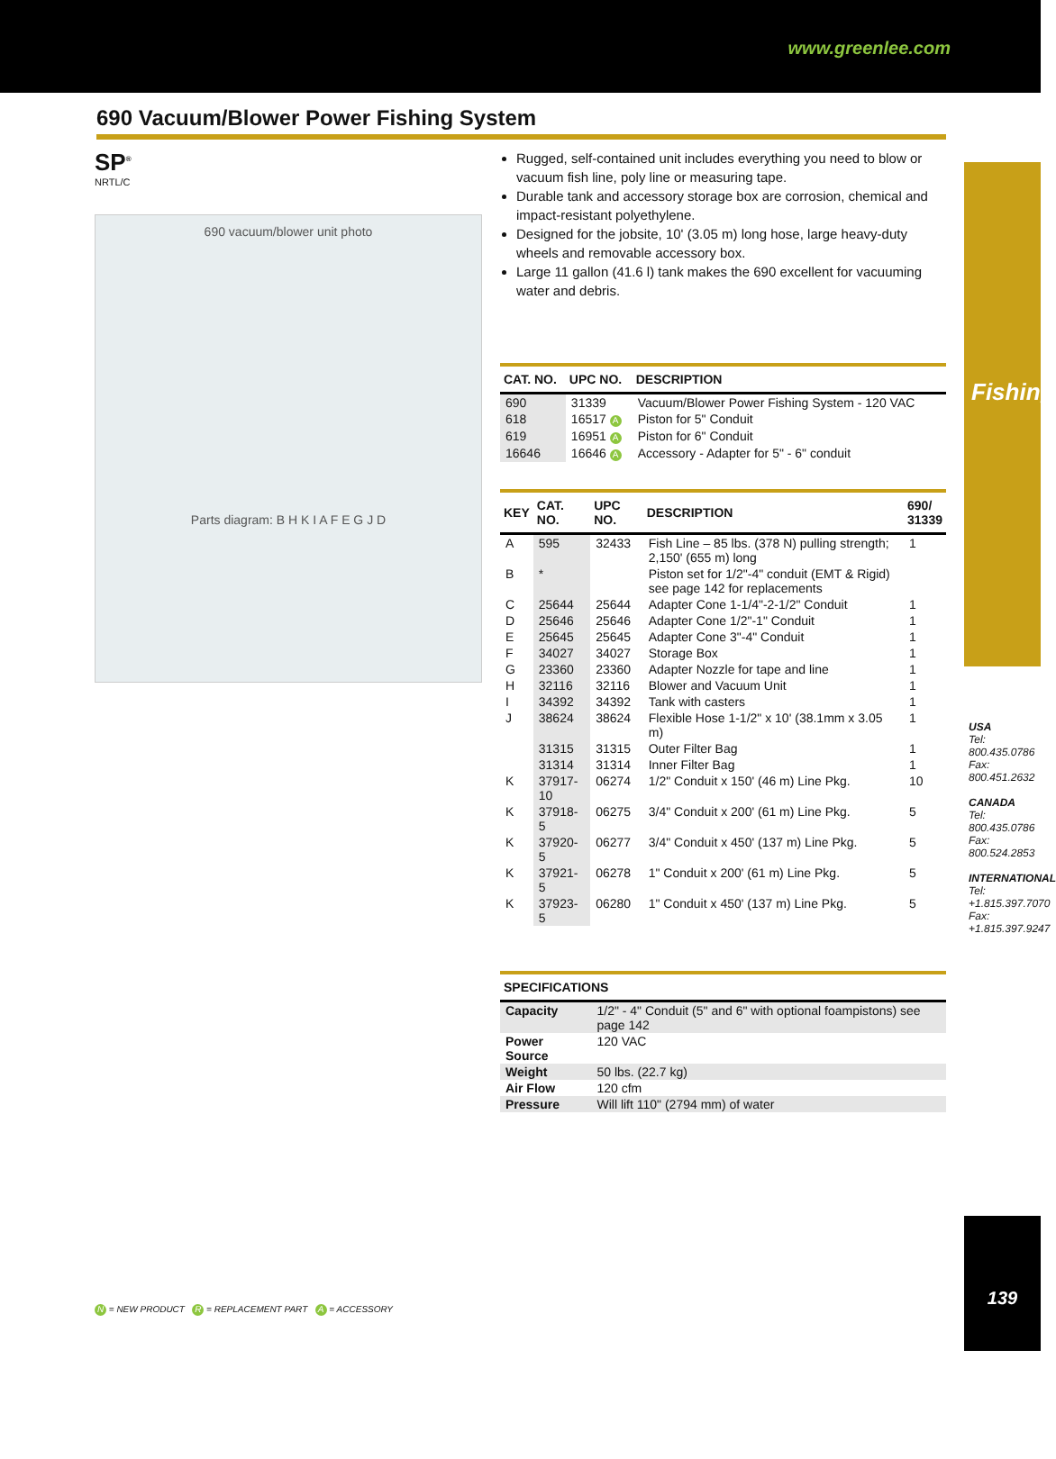www.greenlee.com
Fishing
USA
Tel: 800.435.0786
Fax: 800.451.2632
CANADA
Tel: 800.435.0786
Fax: 800.524.2853
INTERNATIONAL
Tel: +1.815.397.7070
Fax: +1.815.397.9247
139
690 Vacuum/Blower Power Fishing System
SP<sup>®</sup>
NRTL/C
690 vacuum/blower unit photo
Parts diagram: B H K I A F E G J D
Rugged, self-contained unit includes everything you need to blow or vacuum fish line, poly line or measuring tape.
Durable tank and accessory storage box are corrosion, chemical and impact-resistant polyethylene.
Designed for the jobsite, 10' (3.05 m) long hose, large heavy-duty wheels and removable accessory box.
Large 11 gallon (41.6 l) tank makes the 690 excellent for vacuuming water and debris.
| CAT. NO. | UPC NO. | DESCRIPTION |
| --- | --- | --- |
| 690 | 31339 | Vacuum/Blower Power Fishing System - 120 VAC |
| 618 | 16517 A | Piston for 5" Conduit |
| 619 | 16951 A | Piston for 6" Conduit |
| 16646 | 16646 A | Accessory - Adapter for 5" - 6" conduit |
| KEY | CAT. NO. | UPC NO. | DESCRIPTION | 690/ 31339 |
| --- | --- | --- | --- | --- |
| A | 595 | 32433 | Fish Line – 85 lbs. (378 N) pulling strength; 2,150' (655 m) long | 1 |
| B | * | | Piston set for 1/2"-4" conduit (EMT & Rigid) see page 142 for replacements | |
| C | 25644 | 25644 | Adapter Cone 1-1/4"-2-1/2" Conduit | 1 |
| D | 25646 | 25646 | Adapter Cone 1/2"-1" Conduit | 1 |
| E | 25645 | 25645 | Adapter Cone 3"-4" Conduit | 1 |
| F | 34027 | 34027 | Storage Box | 1 |
| G | 23360 | 23360 | Adapter Nozzle for tape and line | 1 |
| H | 32116 | 32116 | Blower and Vacuum Unit | 1 |
| I | 34392 | 34392 | Tank with casters | 1 |
| J | 38624 | 38624 | Flexible Hose 1-1/2" x 10' (38.1mm x 3.05 m) | 1 |
| | 31315 | 31315 | Outer Filter Bag | 1 |
| | 31314 | 31314 | Inner Filter Bag | 1 |
| K | 37917-10 | 06274 | 1/2" Conduit x 150' (46 m) Line Pkg. | 10 |
| K | 37918-5 | 06275 | 3/4" Conduit x 200' (61 m) Line Pkg. | 5 |
| K | 37920-5 | 06277 | 3/4" Conduit x 450' (137 m) Line Pkg. | 5 |
| K | 37921-5 | 06278 | 1" Conduit x 200' (61 m) Line Pkg. | 5 |
| K | 37923-5 | 06280 | 1" Conduit x 450' (137 m) Line Pkg. | 5 |
| SPECIFICATIONS | |
| --- | --- |
| Capacity | 1/2" - 4" Conduit (5" and 6" with optional foampistons) see page 142 |
| Power Source | 120 VAC |
| Weight | 50 lbs. (22.7 kg) |
| Air Flow | 120 cfm |
| Pressure | Will lift 110" (2794 mm) of water |
N = NEW PRODUCT R = REPLACEMENT PART A = ACCESSORY